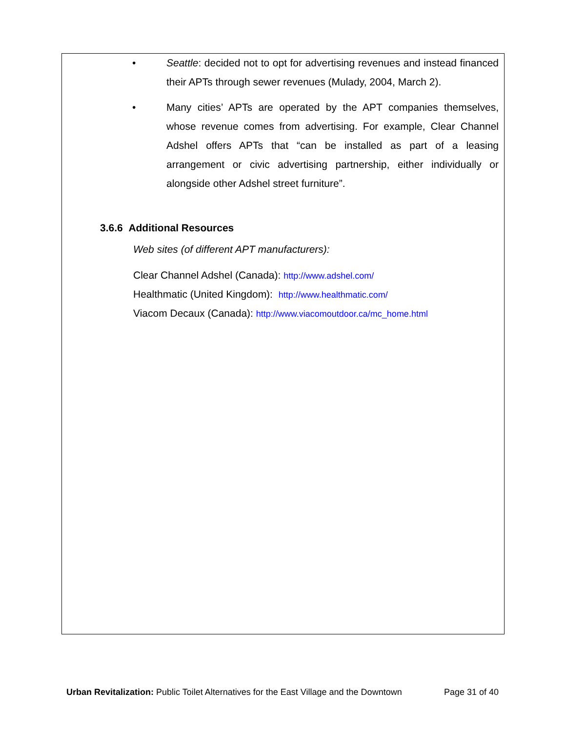• Seattle: decided not to opt for advertising revenues and instead financed their APTs through sewer revenues (Mulady, 2004, March 2).
• Many cities’ APTs are operated by the APT companies themselves, whose revenue comes from advertising. For example, Clear Channel Adshel offers APTs that “can be installed as part of a leasing arrangement or civic advertising partnership, either individually or alongside other Adshel street furniture”.
3.6.6 Additional Resources
Web sites (of different APT manufacturers):
Clear Channel Adshel (Canada): http://www.adshel.com/
Healthmatic (United Kingdom): http://www.healthmatic.com/
Viacom Decaux (Canada): http://www.viacomoutdoor.ca/mc_home.html
Urban Revitalization: Public Toilet Alternatives for the East Village and the Downtown Page 31 of 40